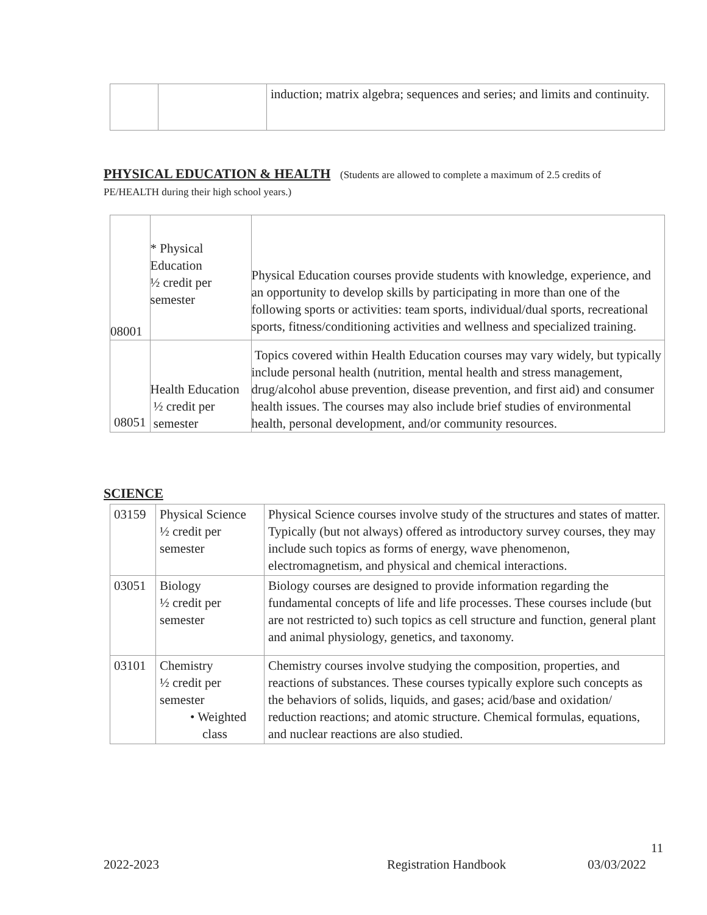| | | induction; matrix algebra; sequences and series; and limits and continuity. |
PHYSICAL EDUCATION & HEALTH (Students are allowed to complete a maximum of 2.5 credits of PE/HEALTH during their high school years.)
| 08001 | * Physical Education ½ credit per semester | Physical Education courses provide students with knowledge, experience, and an opportunity to develop skills by participating in more than one of the following sports or activities: team sports, individual/dual sports, recreational sports, fitness/conditioning activities and wellness and specialized training. |
| 08051 | Health Education ½ credit per semester | Topics covered within Health Education courses may vary widely, but typically include personal health (nutrition, mental health and stress management, drug/alcohol abuse prevention, disease prevention, and first aid) and consumer health issues. The courses may also include brief studies of environmental health, personal development, and/or community resources. |
SCIENCE
| 03159 | Physical Science ½ credit per semester | Physical Science courses involve study of the structures and states of matter. Typically (but not always) offered as introductory survey courses, they may include such topics as forms of energy, wave phenomenon, electromagnetism, and physical and chemical interactions. |
| 03051 | Biology ½ credit per semester | Biology courses are designed to provide information regarding the fundamental concepts of life and life processes. These courses include (but are not restricted to) such topics as cell structure and function, general plant and animal physiology, genetics, and taxonomy. |
| 03101 | Chemistry ½ credit per semester • Weighted class | Chemistry courses involve studying the composition, properties, and reactions of substances. These courses typically explore such concepts as the behaviors of solids, liquids, and gases; acid/base and oxidation/ reduction reactions; and atomic structure. Chemical formulas, equations, and nuclear reactions are also studied. |
11
2022-2023 Registration Handbook 03/03/2022